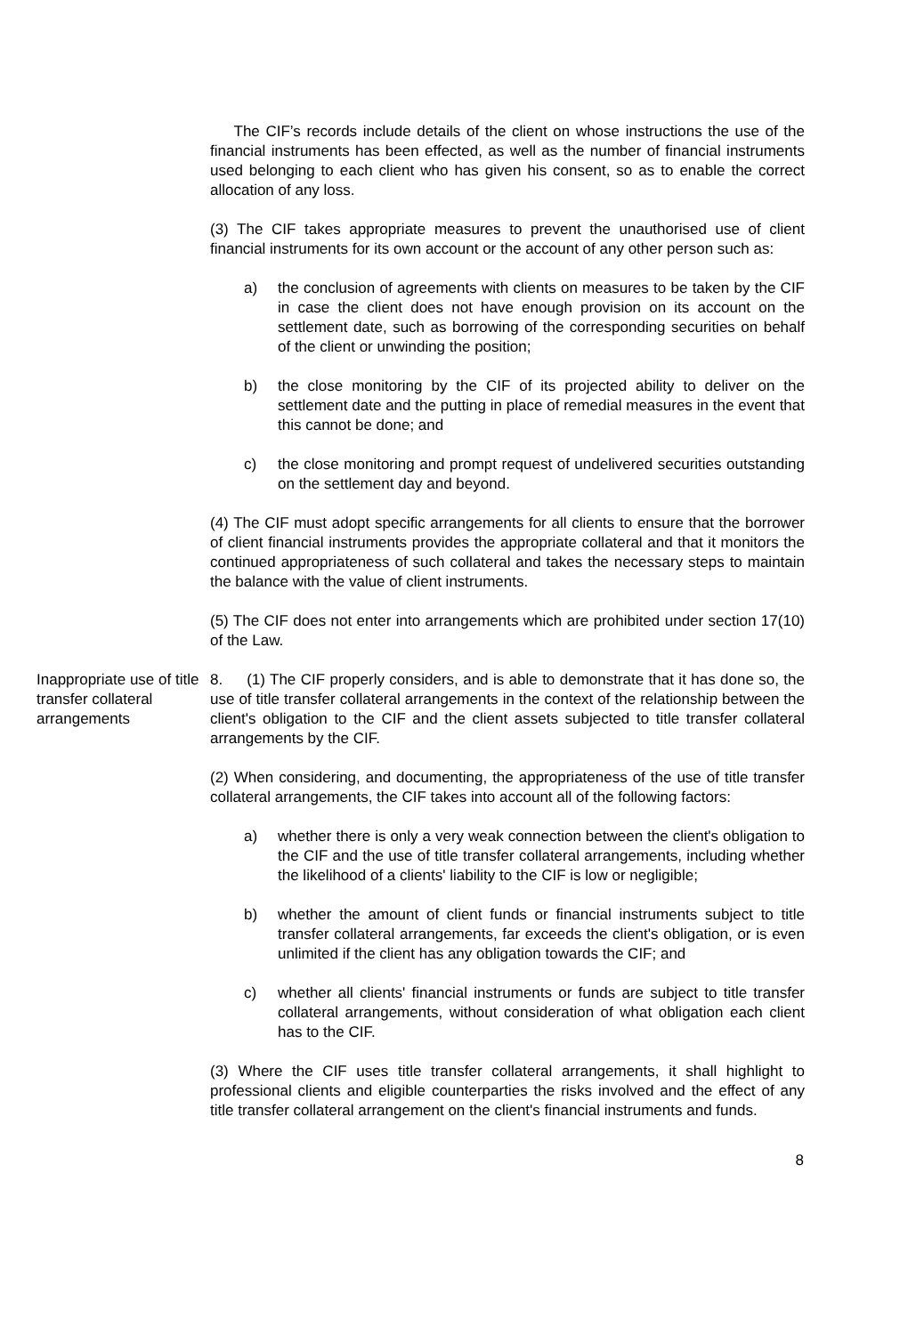The CIF’s records include details of the client on whose instructions the use of the financial instruments has been effected, as well as the number of financial instruments used belonging to each client who has given his consent, so as to enable the correct allocation of any loss.
(3) The CIF takes appropriate measures to prevent the unauthorised use of client financial instruments for its own account or the account of any other person such as:
a) the conclusion of agreements with clients on measures to be taken by the CIF in case the client does not have enough provision on its account on the settlement date, such as borrowing of the corresponding securities on behalf of the client or unwinding the position;
b) the close monitoring by the CIF of its projected ability to deliver on the settlement date and the putting in place of remedial measures in the event that this cannot be done; and
c) the close monitoring and prompt request of undelivered securities outstanding on the settlement day and beyond.
(4) The CIF must adopt specific arrangements for all clients to ensure that the borrower of client financial instruments provides the appropriate collateral and that it monitors the continued appropriateness of such collateral and takes the necessary steps to maintain the balance with the value of client instruments.
(5) The CIF does not enter into arrangements which are prohibited under section 17(10) of the Law.
Inappropriate use of title transfer collateral arrangements
8. (1) The CIF properly considers, and is able to demonstrate that it has done so, the use of title transfer collateral arrangements in the context of the relationship between the client's obligation to the CIF and the client assets subjected to title transfer collateral arrangements by the CIF.
(2) When considering, and documenting, the appropriateness of the use of title transfer collateral arrangements, the CIF takes into account all of the following factors:
a) whether there is only a very weak connection between the client's obligation to the CIF and the use of title transfer collateral arrangements, including whether the likelihood of a clients' liability to the CIF is low or negligible;
b) whether the amount of client funds or financial instruments subject to title transfer collateral arrangements, far exceeds the client's obligation, or is even unlimited if the client has any obligation towards the CIF; and
c) whether all clients' financial instruments or funds are subject to title transfer collateral arrangements, without consideration of what obligation each client has to the CIF.
(3) Where the CIF uses title transfer collateral arrangements, it shall highlight to professional clients and eligible counterparties the risks involved and the effect of any title transfer collateral arrangement on the client's financial instruments and funds.
8